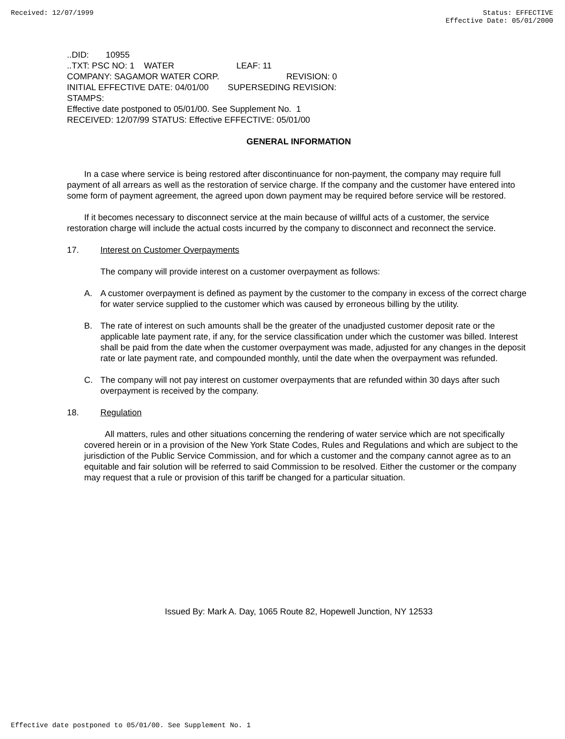Received: 12/07/1999 Status: EFFECTIVE
Effective Date: 05/01/2000
..DID: 10955 ..TXT: PSC NO: 1 WATER LEAF: 11 COMPANY: SAGAMOR WATER CORP. REVISION: 0 INITIAL EFFECTIVE DATE: 04/01/00 SUPERSEDING REVISION: STAMPS: Effective date postponed to 05/01/00. See Supplement No. 1 RECEIVED: 12/07/99 STATUS: Effective EFFECTIVE: 05/01/00
GENERAL INFORMATION
In a case where service is being restored after discontinuance for non-payment, the company may require full payment of all arrears as well as the restoration of service charge. If the company and the customer have entered into some form of payment agreement, the agreed upon down payment may be required before service will be restored.
If it becomes necessary to disconnect service at the main because of willful acts of a customer, the service restoration charge will include the actual costs incurred by the company to disconnect and reconnect the service.
17. Interest on Customer Overpayments
The company will provide interest on a customer overpayment as follows:
A. A customer overpayment is defined as payment by the customer to the company in excess of the correct charge for water service supplied to the customer which was caused by erroneous billing by the utility.
B. The rate of interest on such amounts shall be the greater of the unadjusted customer deposit rate or the applicable late payment rate, if any, for the service classification under which the customer was billed. Interest shall be paid from the date when the customer overpayment was made, adjusted for any changes in the deposit rate or late payment rate, and compounded monthly, until the date when the overpayment was refunded.
C. The company will not pay interest on customer overpayments that are refunded within 30 days after such overpayment is received by the company.
18. Regulation
All matters, rules and other situations concerning the rendering of water service which are not specifically covered herein or in a provision of the New York State Codes, Rules and Regulations and which are subject to the jurisdiction of the Public Service Commission, and for which a customer and the company cannot agree as to an equitable and fair solution will be referred to said Commission to be resolved. Either the customer or the company may request that a rule or provision of this tariff be changed for a particular situation.
Issued By: Mark A. Day, 1065 Route 82, Hopewell Junction, NY 12533
Effective date postponed to 05/01/00. See Supplement No. 1